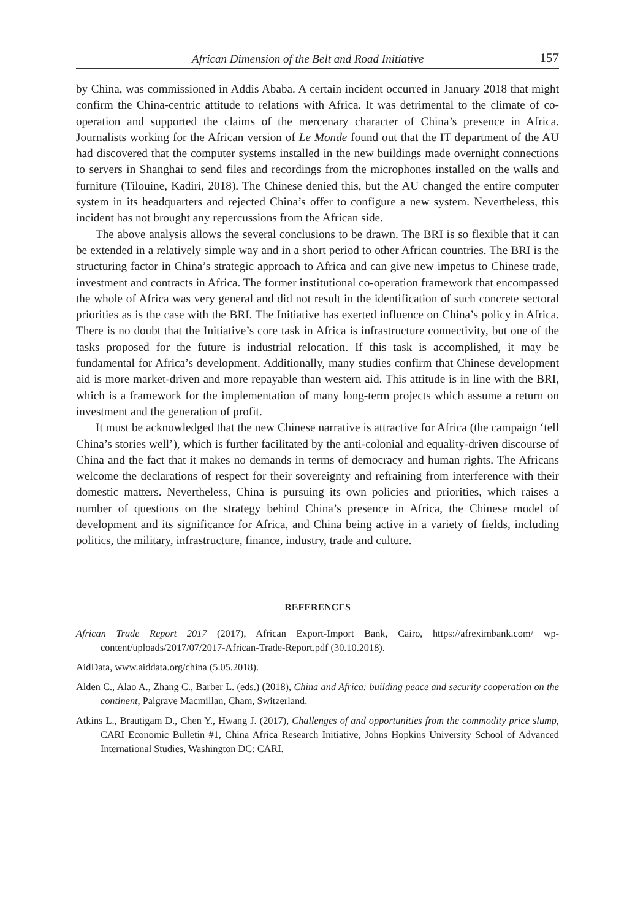African Dimension of the Belt and Road Initiative 157
by China, was commissioned in Addis Ababa. A certain incident occurred in January 2018 that might confirm the China-centric attitude to relations with Africa. It was detrimental to the climate of co-operation and supported the claims of the mercenary character of China’s presence in Africa. Journalists working for the African version of Le Monde found out that the IT department of the AU had discovered that the computer systems installed in the new buildings made overnight connections to servers in Shanghai to send files and recordings from the microphones installed on the walls and furniture (Tilouine, Kadiri, 2018). The Chinese denied this, but the AU changed the entire computer system in its headquarters and rejected China’s offer to configure a new system. Nevertheless, this incident has not brought any repercussions from the African side.
The above analysis allows the several conclusions to be drawn. The BRI is so flexible that it can be extended in a relatively simple way and in a short period to other African countries. The BRI is the structuring factor in China’s strategic approach to Africa and can give new impetus to Chinese trade, investment and contracts in Africa. The former institutional co-operation framework that encompassed the whole of Africa was very general and did not result in the identification of such concrete sectoral priorities as is the case with the BRI. The Initiative has exerted influence on China’s policy in Africa. There is no doubt that the Initiative’s core task in Africa is infrastructure connectivity, but one of the tasks proposed for the future is industrial relocation. If this task is accomplished, it may be fundamental for Africa’s development. Additionally, many studies confirm that Chinese development aid is more market-driven and more repayable than western aid. This attitude is in line with the BRI, which is a framework for the implementation of many long-term projects which assume a return on investment and the generation of profit.
It must be acknowledged that the new Chinese narrative is attractive for Africa (the campaign ‘tell China’s stories well’), which is further facilitated by the anti-colonial and equality-driven discourse of China and the fact that it makes no demands in terms of democracy and human rights. The Africans welcome the declarations of respect for their sovereignty and refraining from interference with their domestic matters. Nevertheless, China is pursuing its own policies and priorities, which raises a number of questions on the strategy behind China’s presence in Africa, the Chinese model of development and its significance for Africa, and China being active in a variety of fields, including politics, the military, infrastructure, finance, industry, trade and culture.
REFERENCES
African Trade Report 2017 (2017), African Export-Import Bank, Cairo, https://afreximbank.com/ wp-content/uploads/2017/07/2017-African-Trade-Report.pdf (30.10.2018).
AidData, www.aiddata.org/china (5.05.2018).
Alden C., Alao A., Zhang C., Barber L. (eds.) (2018), China and Africa: building peace and security cooperation on the continent, Palgrave Macmillan, Cham, Switzerland.
Atkins L., Brautigam D., Chen Y., Hwang J. (2017), Challenges of and opportunities from the commodity price slump, CARI Economic Bulletin #1, China Africa Research Initiative, Johns Hopkins University School of Advanced International Studies, Washington DC: CARI.